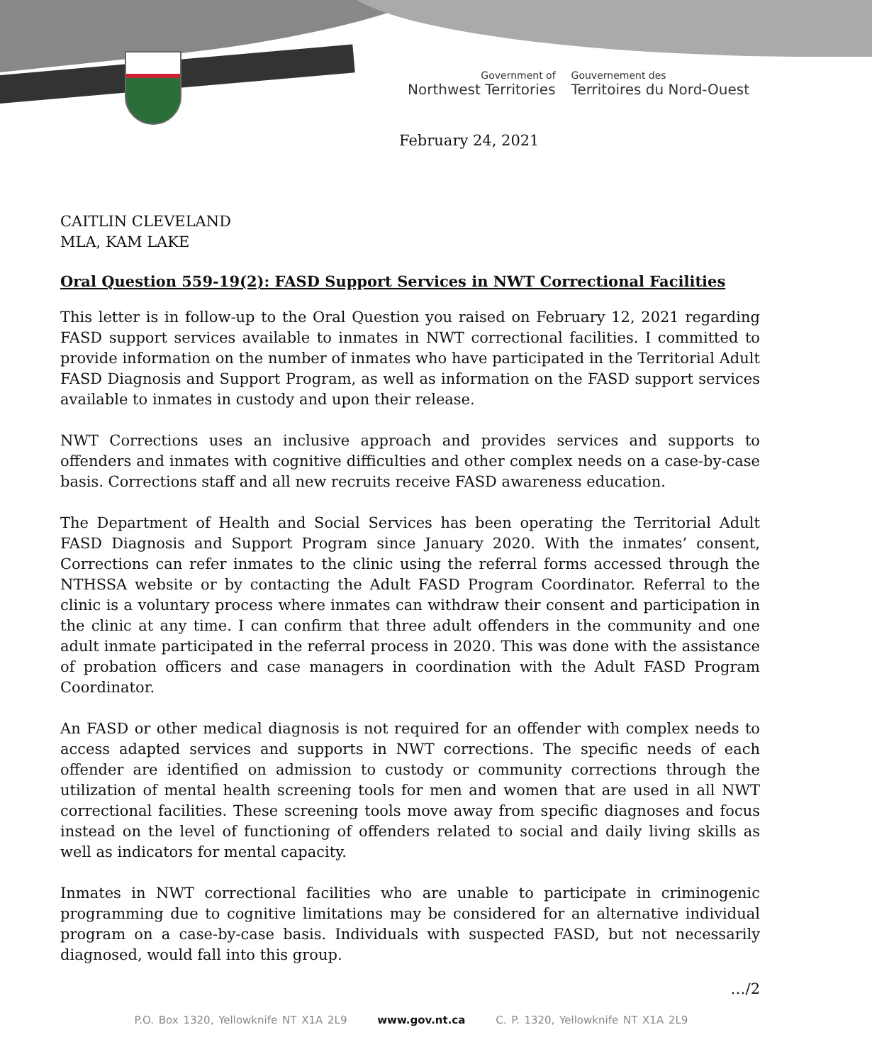Government of
Northwest Territories
Gouvernement des
Territoires du Nord-Ouest
February 24, 2021
CAITLIN CLEVELAND
MLA, KAM LAKE
Oral Question 559-19(2): FASD Support Services in NWT Correctional Facilities
This letter is in follow-up to the Oral Question you raised on February 12, 2021 regarding FASD support services available to inmates in NWT correctional facilities. I committed to provide information on the number of inmates who have participated in the Territorial Adult FASD Diagnosis and Support Program, as well as information on the FASD support services available to inmates in custody and upon their release.
NWT Corrections uses an inclusive approach and provides services and supports to offenders and inmates with cognitive difficulties and other complex needs on a case-by-case basis. Corrections staff and all new recruits receive FASD awareness education.
The Department of Health and Social Services has been operating the Territorial Adult FASD Diagnosis and Support Program since January 2020. With the inmates’ consent, Corrections can refer inmates to the clinic using the referral forms accessed through the NTHSSA website or by contacting the Adult FASD Program Coordinator. Referral to the clinic is a voluntary process where inmates can withdraw their consent and participation in the clinic at any time. I can confirm that three adult offenders in the community and one adult inmate participated in the referral process in 2020. This was done with the assistance of probation officers and case managers in coordination with the Adult FASD Program Coordinator.
An FASD or other medical diagnosis is not required for an offender with complex needs to access adapted services and supports in NWT corrections. The specific needs of each offender are identified on admission to custody or community corrections through the utilization of mental health screening tools for men and women that are used in all NWT correctional facilities. These screening tools move away from specific diagnoses and focus instead on the level of functioning of offenders related to social and daily living skills as well as indicators for mental capacity.
Inmates in NWT correctional facilities who are unable to participate in criminogenic programming due to cognitive limitations may be considered for an alternative individual program on a case-by-case basis. Individuals with suspected FASD, but not necessarily diagnosed, would fall into this group.
…/2
P.O. Box 1320, Yellowknife NT X1A 2L9 www.gov.nt.ca C. P. 1320, Yellowknife NT X1A 2L9